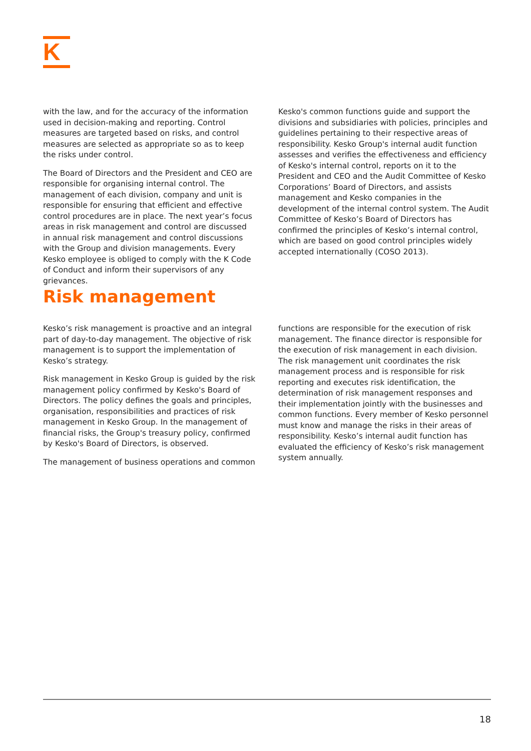K
with the law, and for the accuracy of the information used in decision-making and reporting. Control measures are targeted based on risks, and control measures are selected as appropriate so as to keep the risks under control.
The Board of Directors and the President and CEO are responsible for organising internal control. The management of each division, company and unit is responsible for ensuring that efficient and effective control procedures are in place. The next year’s focus areas in risk management and control are discussed in annual risk management and control discussions with the Group and division managements. Every Kesko employee is obliged to comply with the K Code of Conduct and inform their supervisors of any grievances.
Kesko's common functions guide and support the divisions and subsidiaries with policies, principles and guidelines pertaining to their respective areas of responsibility. Kesko Group's internal audit function assesses and verifies the effectiveness and efficiency of Kesko's internal control, reports on it to the President and CEO and the Audit Committee of Kesko Corporations’ Board of Directors, and assists management and Kesko companies in the development of the internal control system. The Audit Committee of Kesko’s Board of Directors has confirmed the principles of Kesko’s internal control, which are based on good control principles widely accepted internationally (COSO 2013).
Risk management
Kesko’s risk management is proactive and an integral part of day-to-day management. The objective of risk management is to support the implementation of Kesko’s strategy.
Risk management in Kesko Group is guided by the risk management policy confirmed by Kesko's Board of Directors. The policy defines the goals and principles, organisation, responsibilities and practices of risk management in Kesko Group. In the management of financial risks, the Group's treasury policy, confirmed by Kesko's Board of Directors, is observed.
The management of business operations and common
functions are responsible for the execution of risk management. The finance director is responsible for the execution of risk management in each division. The risk management unit coordinates the risk management process and is responsible for risk reporting and executes risk identification, the determination of risk management responses and their implementation jointly with the businesses and common functions. Every member of Kesko personnel must know and manage the risks in their areas of responsibility. Kesko’s internal audit function has evaluated the efficiency of Kesko’s risk management system annually.
18